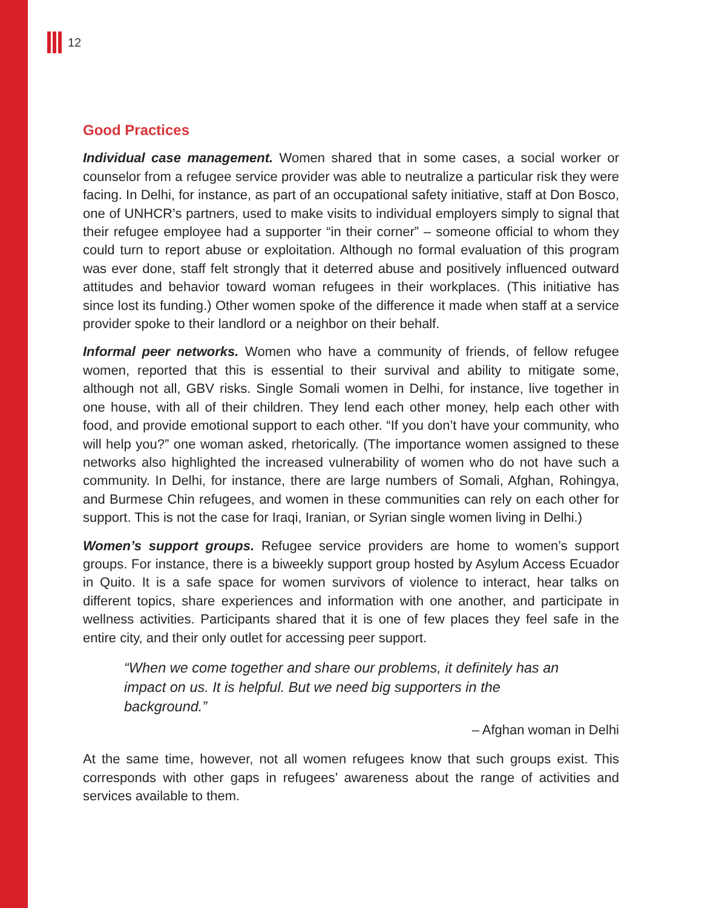12
Good Practices
Individual case management. Women shared that in some cases, a social worker or counselor from a refugee service provider was able to neutralize a particular risk they were facing. In Delhi, for instance, as part of an occupational safety initiative, staff at Don Bosco, one of UNHCR’s partners, used to make visits to individual employers simply to signal that their refugee employee had a supporter “in their corner” – someone official to whom they could turn to report abuse or exploitation. Although no formal evaluation of this program was ever done, staff felt strongly that it deterred abuse and positively influenced outward attitudes and behavior toward woman refugees in their workplaces. (This initiative has since lost its funding.) Other women spoke of the difference it made when staff at a service provider spoke to their landlord or a neighbor on their behalf.
Informal peer networks. Women who have a community of friends, of fellow refugee women, reported that this is essential to their survival and ability to mitigate some, although not all, GBV risks. Single Somali women in Delhi, for instance, live together in one house, with all of their children. They lend each other money, help each other with food, and provide emotional support to each other. “If you don’t have your community, who will help you?” one woman asked, rhetorically. (The importance women assigned to these networks also highlighted the increased vulnerability of women who do not have such a community. In Delhi, for instance, there are large numbers of Somali, Afghan, Rohingya, and Burmese Chin refugees, and women in these communities can rely on each other for support. This is not the case for Iraqi, Iranian, or Syrian single women living in Delhi.)
Women’s support groups. Refugee service providers are home to women’s support groups. For instance, there is a biweekly support group hosted by Asylum Access Ecuador in Quito. It is a safe space for women survivors of violence to interact, hear talks on different topics, share experiences and information with one another, and participate in wellness activities. Participants shared that it is one of few places they feel safe in the entire city, and their only outlet for accessing peer support.
“When we come together and share our problems, it definitely has an impact on us. It is helpful. But we need big supporters in the background.”
– Afghan woman in Delhi
At the same time, however, not all women refugees know that such groups exist. This corresponds with other gaps in refugees’ awareness about the range of activities and services available to them.